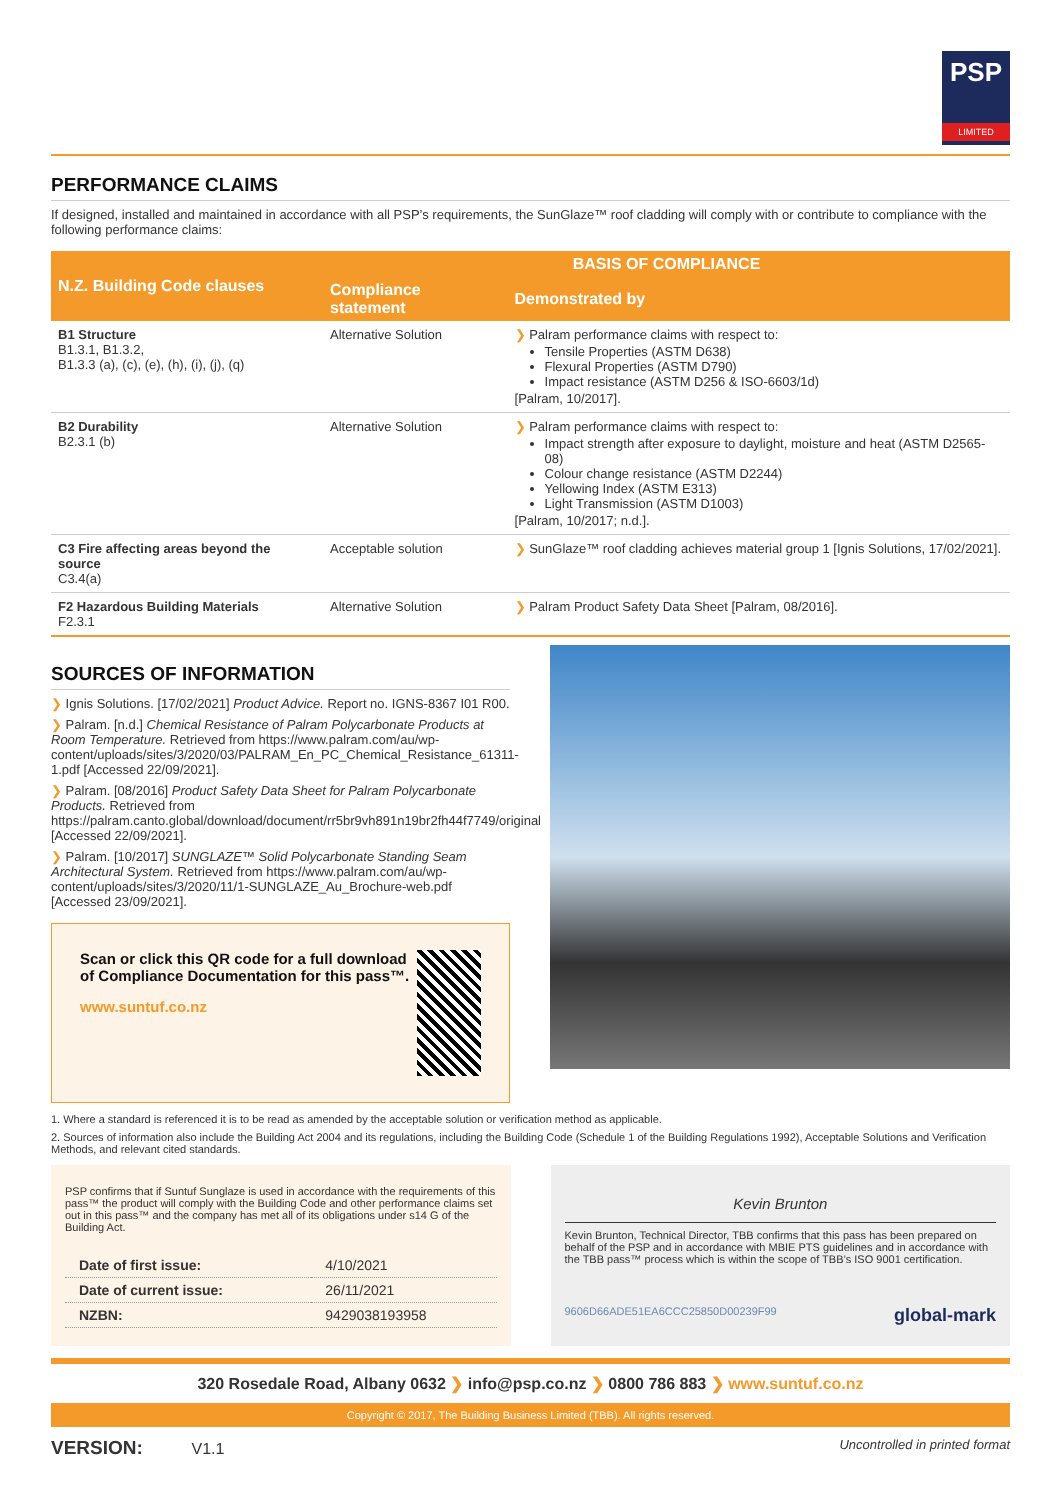PSP
LIMITED
PERFORMANCE CLAIMS
If designed, installed and maintained in accordance with all PSP’s requirements, the SunGlaze™ roof cladding will comply with or contribute to compliance with the following performance claims:
| N.Z. Building Code clauses | BASIS OF COMPLIANCE | |
| --- | --- | --- |
| | Compliance statement | Demonstrated by |
| B1 Structure B1.3.1, B1.3.2, B1.3.3 (a), (c), (e), (h), (i), (j), (q) | Alternative Solution | ❯ Palram performance claims with respect to: Tensile Properties (ASTM D638) Flexural Properties (ASTM D790) Impact resistance (ASTM D256 & ISO-6603/1d) [Palram, 10/2017]. |
| B2 Durability B2.3.1 (b) | Alternative Solution | ❯ Palram performance claims with respect to: Impact strength after exposure to daylight, moisture and heat (ASTM D2565-08) Colour change resistance (ASTM D2244) Yellowing Index (ASTM E313) Light Transmission (ASTM D1003) [Palram, 10/2017; n.d.]. |
| C3 Fire affecting areas beyond the source C3.4(a) | Acceptable solution | ❯ SunGlaze™ roof cladding achieves material group 1 [Ignis Solutions, 17/02/2021]. |
| F2 Hazardous Building Materials F2.3.1 | Alternative Solution | ❯ Palram Product Safety Data Sheet [Palram, 08/2016]. |
SOURCES OF INFORMATION
❯ Ignis Solutions. [17/02/2021] Product Advice. Report no. IGNS-8367 I01 R00.
❯ Palram. [n.d.] Chemical Resistance of Palram Polycarbonate Products at Room Temperature. Retrieved from https://www.palram.com/au/wp-content/uploads/sites/3/2020/03/PALRAM_En_PC_Chemical_Resistance_61311-1.pdf [Accessed 22/09/2021].
❯ Palram. [08/2016] Product Safety Data Sheet for Palram Polycarbonate Products. Retrieved from https://palram.canto.global/download/document/rr5br9vh891n19br2fh44f7749/original [Accessed 22/09/2021].
❯ Palram. [10/2017] SUNGLAZE™ Solid Polycarbonate Standing Seam Architectural System. Retrieved from https://www.palram.com/au/wp-content/uploads/sites/3/2020/11/1-SUNGLAZE_Au_Brochure-web.pdf [Accessed 23/09/2021].
Scan or click this QR code for a full download of Compliance Documentation for this pass™.
www.suntuf.co.nz
1. Where a standard is referenced it is to be read as amended by the acceptable solution or verification method as applicable.
2. Sources of information also include the Building Act 2004 and its regulations, including the Building Code (Schedule 1 of the Building Regulations 1992), Acceptable Solutions and Verification Methods, and relevant cited standards.
PSP confirms that if Suntuf Sunglaze is used in accordance with the requirements of this pass™ the product will comply with the Building Code and other performance claims set out in this pass™ and the company has met all of its obligations under s14 G of the Building Act.
| Date of first issue: | 4/10/2021 |
| Date of current issue: | 26/11/2021 |
| NZBN: | 9429038193958 |
Kevin Brunton
Kevin Brunton, Technical Director, TBB confirms that this pass has been prepared on behalf of the PSP and in accordance with MBIE PTS guidelines and in accordance with the TBB pass™ process which is within the scope of TBB’s ISO 9001 certification.
9606D66ADE51EA6CCC25850D00239F99 global-mark
320 Rosedale Road, Albany 0632 ❯ info@psp.co.nz ❯ 0800 786 883 ❯ www.suntuf.co.nz
Copyright © 2017, The Building Business Limited (TBB). All rights reserved.
VERSION: V1.1
Uncontrolled in printed format